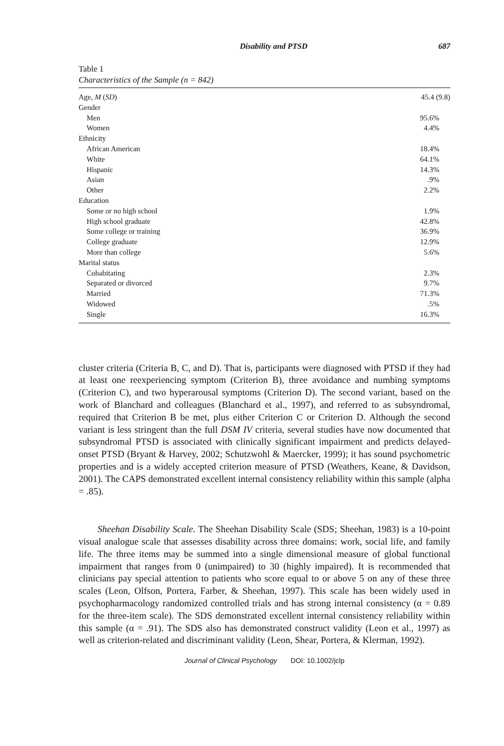Disability and PTSD 687
Table 1
Characteristics of the Sample (n = 842)
| Age, M ( SD ) | 45.4 (9.8) |
| Gender | |
| Men | 95.6% |
| Women | 4.4% |
| Ethnicity | |
| African American | 18.4% |
| White | 64.1% |
| Hispanic | 14.3% |
| Asian | .9% |
| Other | 2.2% |
| Education | |
| Some or no high school | 1.9% |
| High school graduate | 42.8% |
| Some college or training | 36.9% |
| College graduate | 12.9% |
| More than college | 5.6% |
| Marital status | |
| Cohabitating | 2.3% |
| Separated or divorced | 9.7% |
| Married | 71.3% |
| Widowed | .5% |
| Single | 16.3% |
cluster criteria (Criteria B, C, and D). That is, participants were diagnosed with PTSD if they had at least one reexperiencing symptom (Criterion B), three avoidance and numbing symptoms (Criterion C), and two hyperarousal symptoms (Criterion D). The second variant, based on the work of Blanchard and colleagues (Blanchard et al., 1997), and referred to as subsyndromal, required that Criterion B be met, plus either Criterion C or Criterion D. Although the second variant is less stringent than the full DSM IV criteria, several studies have now documented that subsyndromal PTSD is associated with clinically significant impairment and predicts delayed-onset PTSD (Bryant & Harvey, 2002; Schutzwohl & Maercker, 1999); it has sound psychometric properties and is a widely accepted criterion measure of PTSD (Weathers, Keane, & Davidson, 2001). The CAPS demonstrated excellent internal consistency reliability within this sample (alpha = .85).
Sheehan Disability Scale. The Sheehan Disability Scale (SDS; Sheehan, 1983) is a 10-point visual analogue scale that assesses disability across three domains: work, social life, and family life. The three items may be summed into a single dimensional measure of global functional impairment that ranges from 0 (unimpaired) to 30 (highly impaired). It is recommended that clinicians pay special attention to patients who score equal to or above 5 on any of these three scales (Leon, Olfson, Portera, Farber, & Sheehan, 1997). This scale has been widely used in psychopharmacology randomized controlled trials and has strong internal consistency (α = 0.89 for the three-item scale). The SDS demonstrated excellent internal consistency reliability within this sample (α = .91). The SDS also has demonstrated construct validity (Leon et al., 1997) as well as criterion-related and discriminant validity (Leon, Shear, Portera, & Klerman, 1992).
Journal of Clinical Psychology DOI: 10.1002/jclp